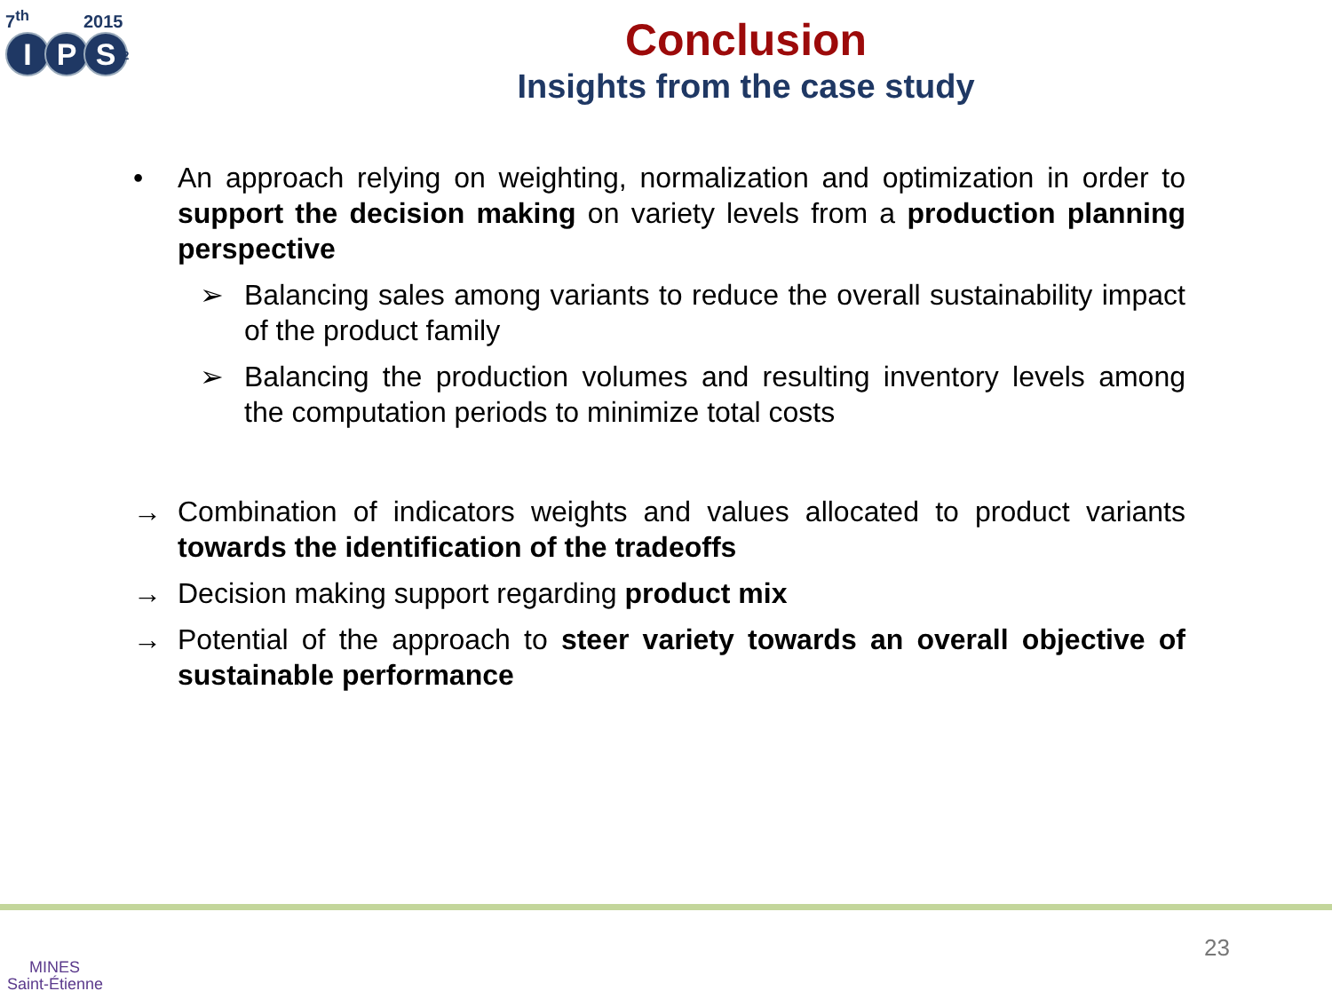7<sup>th</sup> 2015
I P S<sup>2</sup>
Conclusion
Insights from the case study
• An approach relying on weighting, normalization and optimization in order to support the decision making on variety levels from a production planning perspective
➢ Balancing sales among variants to reduce the overall sustainability impact of the product family
➢ Balancing the production volumes and resulting inventory levels among the computation periods to minimize total costs
→ Combination of indicators weights and values allocated to product variants towards the identification of the tradeoffs
→ Decision making support regarding product mix
→ Potential of the approach to steer variety towards an overall objective of sustainable performance
MINES
Saint-Étienne
23